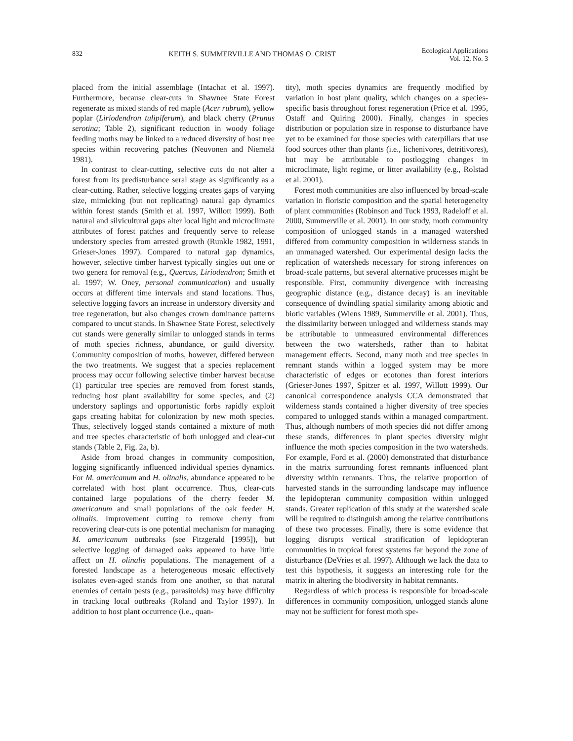832 KEITH S. SUMMERVILLE AND THOMAS O. CRIST Ecological Applications
Vol. 12, No. 3
placed from the initial assemblage (Intachat et al. 1997). Furthermore, because clear-cuts in Shawnee State Forest regenerate as mixed stands of red maple (Acer rubrum), yellow poplar (Liriodendron tulipiferum), and black cherry (Prunus serotina; Table 2), significant reduction in woody foliage feeding moths may be linked to a reduced diversity of host tree species within recovering patches (Neuvonen and Niemelä 1981).
In contrast to clear-cutting, selective cuts do not alter a forest from its predisturbance seral stage as significantly as a clear-cutting. Rather, selective logging creates gaps of varying size, mimicking (but not replicating) natural gap dynamics within forest stands (Smith et al. 1997, Willott 1999). Both natural and silvicultural gaps alter local light and microclimate attributes of forest patches and frequently serve to release understory species from arrested growth (Runkle 1982, 1991, Grieser-Jones 1997). Compared to natural gap dynamics, however, selective timber harvest typically singles out one or two genera for removal (e.g., Quercus, Liriodendron; Smith et al. 1997; W. Oney, personal communication) and usually occurs at different time intervals and stand locations. Thus, selective logging favors an increase in understory diversity and tree regeneration, but also changes crown dominance patterns compared to uncut stands. In Shawnee State Forest, selectively cut stands were generally similar to unlogged stands in terms of moth species richness, abundance, or guild diversity. Community composition of moths, however, differed between the two treatments. We suggest that a species replacement process may occur following selective timber harvest because (1) particular tree species are removed from forest stands, reducing host plant availability for some species, and (2) understory saplings and opportunistic forbs rapidly exploit gaps creating habitat for colonization by new moth species. Thus, selectively logged stands contained a mixture of moth and tree species characteristic of both unlogged and clear-cut stands (Table 2, Fig. 2a, b).
Aside from broad changes in community composition, logging significantly influenced individual species dynamics. For M. americanum and H. olinalis, abundance appeared to be correlated with host plant occurrence. Thus, clear-cuts contained large populations of the cherry feeder M. americanum and small populations of the oak feeder H. olinalis. Improvement cutting to remove cherry from recovering clear-cuts is one potential mechanism for managing M. americanum outbreaks (see Fitzgerald [1995]), but selective logging of damaged oaks appeared to have little affect on H. olinalis populations. The management of a forested landscape as a heterogeneous mosaic effectively isolates even-aged stands from one another, so that natural enemies of certain pests (e.g., parasitoids) may have difficulty in tracking local outbreaks (Roland and Taylor 1997). In addition to host plant occurrence (i.e., quan-
tity), moth species dynamics are frequently modified by variation in host plant quality, which changes on a species-specific basis throughout forest regeneration (Price et al. 1995, Ostaff and Quiring 2000). Finally, changes in species distribution or population size in response to disturbance have yet to be examined for those species with caterpillars that use food sources other than plants (i.e., lichenivores, detritivores), but may be attributable to postlogging changes in microclimate, light regime, or litter availability (e.g., Rolstad et al. 2001).
Forest moth communities are also influenced by broad-scale variation in floristic composition and the spatial heterogeneity of plant communities (Robinson and Tuck 1993, Radeloff et al. 2000, Summerville et al. 2001). In our study, moth community composition of unlogged stands in a managed watershed differed from community composition in wilderness stands in an unmanaged watershed. Our experimental design lacks the replication of watersheds necessary for strong inferences on broad-scale patterns, but several alternative processes might be responsible. First, community divergence with increasing geographic distance (e.g., distance decay) is an inevitable consequence of dwindling spatial similarity among abiotic and biotic variables (Wiens 1989, Summerville et al. 2001). Thus, the dissimilarity between unlogged and wilderness stands may be attributable to unmeasured environmental differences between the two watersheds, rather than to habitat management effects. Second, many moth and tree species in remnant stands within a logged system may be more characteristic of edges or ecotones than forest interiors (Grieser-Jones 1997, Spitzer et al. 1997, Willott 1999). Our canonical correspondence analysis CCA demonstrated that wilderness stands contained a higher diversity of tree species compared to unlogged stands within a managed compartment. Thus, although numbers of moth species did not differ among these stands, differences in plant species diversity might influence the moth species composition in the two watersheds. For example, Ford et al. (2000) demonstrated that disturbance in the matrix surrounding forest remnants influenced plant diversity within remnants. Thus, the relative proportion of harvested stands in the surrounding landscape may influence the lepidopteran community composition within unlogged stands. Greater replication of this study at the watershed scale will be required to distinguish among the relative contributions of these two processes. Finally, there is some evidence that logging disrupts vertical stratification of lepidopteran communities in tropical forest systems far beyond the zone of disturbance (DeVries et al. 1997). Although we lack the data to test this hypothesis, it suggests an interesting role for the matrix in altering the biodiversity in habitat remnants.
Regardless of which process is responsible for broad-scale differences in community composition, unlogged stands alone may not be sufficient for forest moth spe-